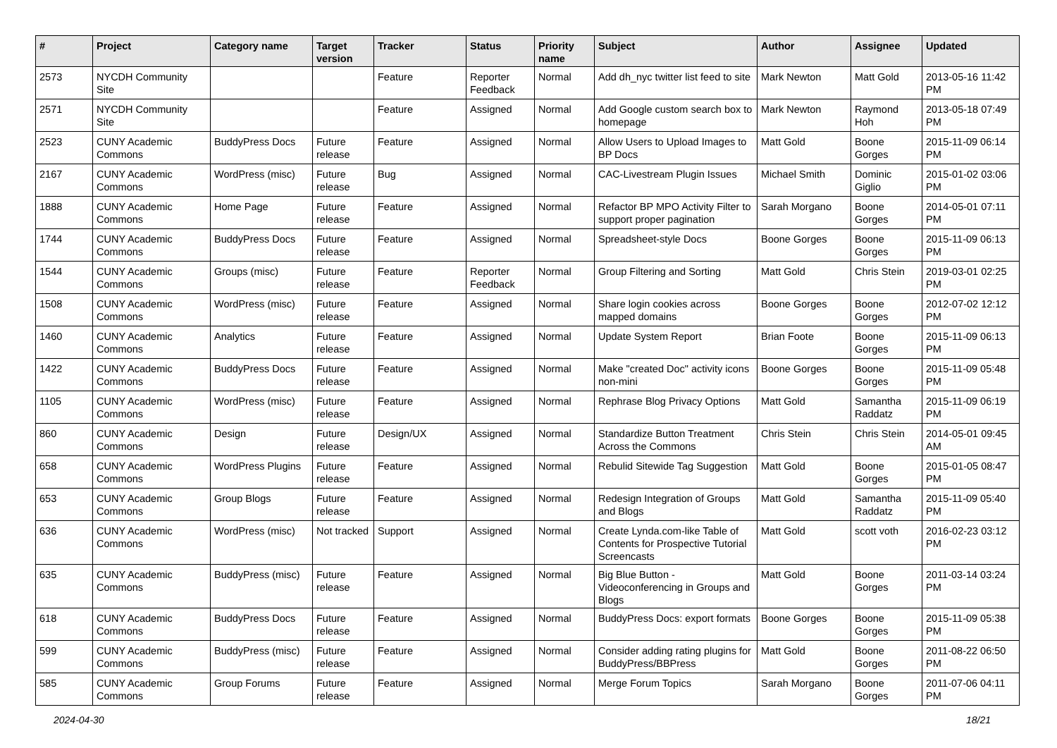| # | Project | Category name | Target version | Tracker | Status | Priority name | Subject | Author | Assignee | Updated |
| --- | --- | --- | --- | --- | --- | --- | --- | --- | --- | --- |
| 2573 | NYCDH Community Site | | | Feature | Reporter Feedback | Normal | Add dh_nyc twitter list feed to site | Mark Newton | Matt Gold | 2013-05-16 11:42 PM |
| 2571 | NYCDH Community Site | | | Feature | Assigned | Normal | Add Google custom search box to homepage | Mark Newton | Raymond Hoh | 2013-05-18 07:49 PM |
| 2523 | CUNY Academic Commons | BuddyPress Docs | Future release | Feature | Assigned | Normal | Allow Users to Upload Images to BP Docs | Matt Gold | Boone Gorges | 2015-11-09 06:14 PM |
| 2167 | CUNY Academic Commons | WordPress (misc) | Future release | Bug | Assigned | Normal | CAC-Livestream Plugin Issues | Michael Smith | Dominic Giglio | 2015-01-02 03:06 PM |
| 1888 | CUNY Academic Commons | Home Page | Future release | Feature | Assigned | Normal | Refactor BP MPO Activity Filter to support proper pagination | Sarah Morgano | Boone Gorges | 2014-05-01 07:11 PM |
| 1744 | CUNY Academic Commons | BuddyPress Docs | Future release | Feature | Assigned | Normal | Spreadsheet-style Docs | Boone Gorges | Boone Gorges | 2015-11-09 06:13 PM |
| 1544 | CUNY Academic Commons | Groups (misc) | Future release | Feature | Reporter Feedback | Normal | Group Filtering and Sorting | Matt Gold | Chris Stein | 2019-03-01 02:25 PM |
| 1508 | CUNY Academic Commons | WordPress (misc) | Future release | Feature | Assigned | Normal | Share login cookies across mapped domains | Boone Gorges | Boone Gorges | 2012-07-02 12:12 PM |
| 1460 | CUNY Academic Commons | Analytics | Future release | Feature | Assigned | Normal | Update System Report | Brian Foote | Boone Gorges | 2015-11-09 06:13 PM |
| 1422 | CUNY Academic Commons | BuddyPress Docs | Future release | Feature | Assigned | Normal | Make "created Doc" activity icons non-mini | Boone Gorges | Boone Gorges | 2015-11-09 05:48 PM |
| 1105 | CUNY Academic Commons | WordPress (misc) | Future release | Feature | Assigned | Normal | Rephrase Blog Privacy Options | Matt Gold | Samantha Raddatz | 2015-11-09 06:19 PM |
| 860 | CUNY Academic Commons | Design | Future release | Design/UX | Assigned | Normal | Standardize Button Treatment Across the Commons | Chris Stein | Chris Stein | 2014-05-01 09:45 AM |
| 658 | CUNY Academic Commons | WordPress Plugins | Future release | Feature | Assigned | Normal | Rebulid Sitewide Tag Suggestion | Matt Gold | Boone Gorges | 2015-01-05 08:47 PM |
| 653 | CUNY Academic Commons | Group Blogs | Future release | Feature | Assigned | Normal | Redesign Integration of Groups and Blogs | Matt Gold | Samantha Raddatz | 2015-11-09 05:40 PM |
| 636 | CUNY Academic Commons | WordPress (misc) | Not tracked | Support | Assigned | Normal | Create Lynda.com-like Table of Contents for Prospective Tutorial Screencasts | Matt Gold | scott voth | 2016-02-23 03:12 PM |
| 635 | CUNY Academic Commons | BuddyPress (misc) | Future release | Feature | Assigned | Normal | Big Blue Button - Videoconferencing in Groups and Blogs | Matt Gold | Boone Gorges | 2011-03-14 03:24 PM |
| 618 | CUNY Academic Commons | BuddyPress Docs | Future release | Feature | Assigned | Normal | BuddyPress Docs: export formats | Boone Gorges | Boone Gorges | 2015-11-09 05:38 PM |
| 599 | CUNY Academic Commons | BuddyPress (misc) | Future release | Feature | Assigned | Normal | Consider adding rating plugins for BuddyPress/BBPress | Matt Gold | Boone Gorges | 2011-08-22 06:50 PM |
| 585 | CUNY Academic Commons | Group Forums | Future release | Feature | Assigned | Normal | Merge Forum Topics | Sarah Morgano | Boone Gorges | 2011-07-06 04:11 PM |
2024-04-30 18/21